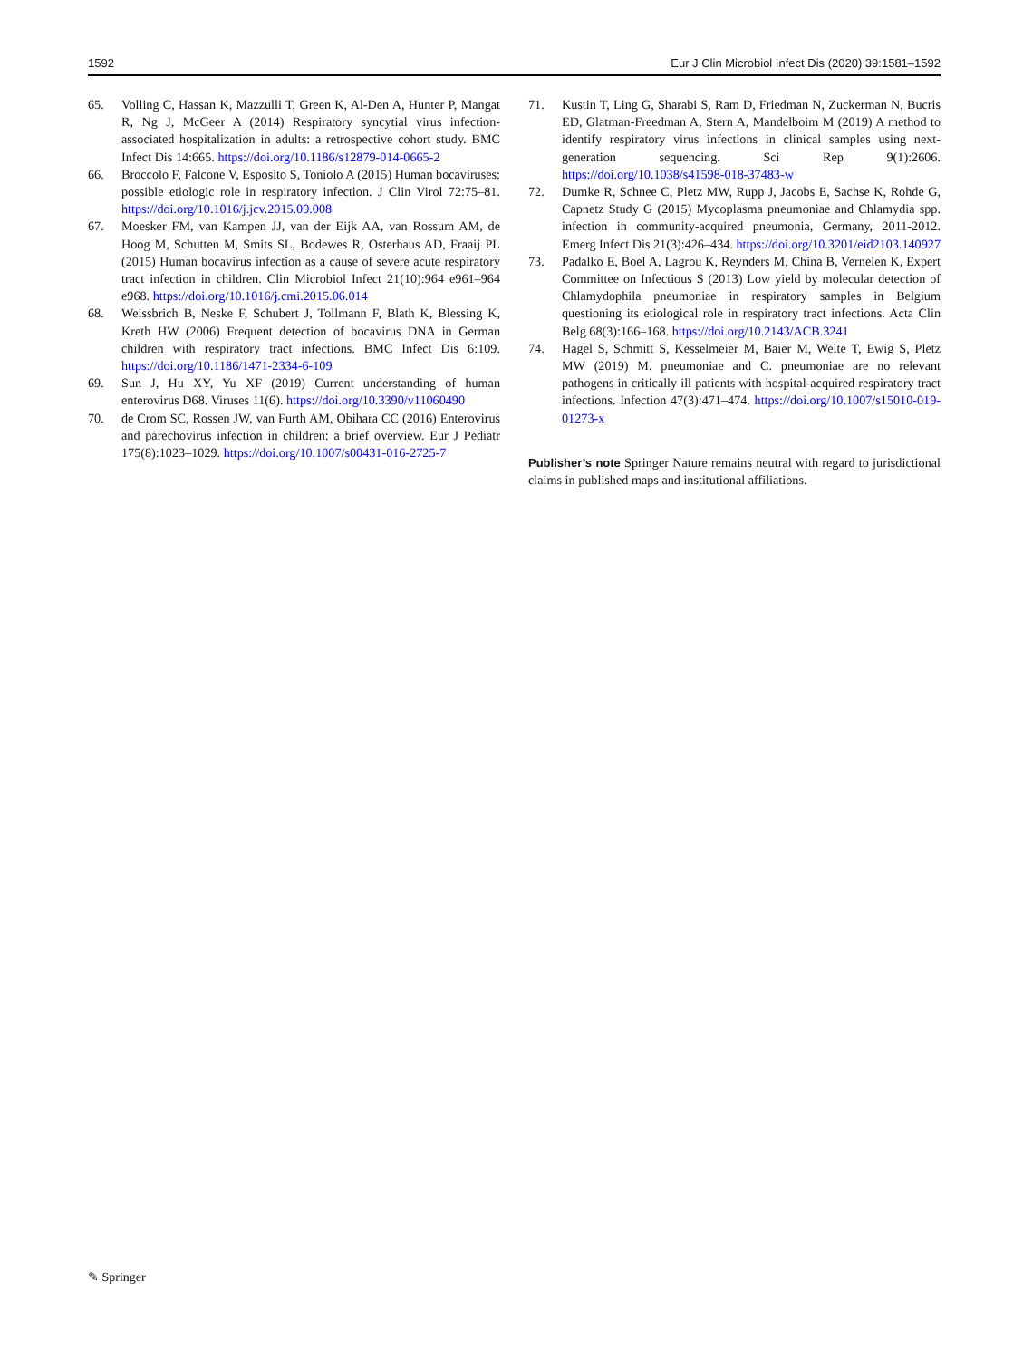1592 Eur J Clin Microbiol Infect Dis (2020) 39:1581–1592
65. Volling C, Hassan K, Mazzulli T, Green K, Al-Den A, Hunter P, Mangat R, Ng J, McGeer A (2014) Respiratory syncytial virus infection-associated hospitalization in adults: a retrospective cohort study. BMC Infect Dis 14:665. https://doi.org/10.1186/s12879-014-0665-2
66. Broccolo F, Falcone V, Esposito S, Toniolo A (2015) Human bocaviruses: possible etiologic role in respiratory infection. J Clin Virol 72:75–81. https://doi.org/10.1016/j.jcv.2015.09.008
67. Moesker FM, van Kampen JJ, van der Eijk AA, van Rossum AM, de Hoog M, Schutten M, Smits SL, Bodewes R, Osterhaus AD, Fraaij PL (2015) Human bocavirus infection as a cause of severe acute respiratory tract infection in children. Clin Microbiol Infect 21(10):964 e961–964 e968. https://doi.org/10.1016/j.cmi.2015.06.014
68. Weissbrich B, Neske F, Schubert J, Tollmann F, Blath K, Blessing K, Kreth HW (2006) Frequent detection of bocavirus DNA in German children with respiratory tract infections. BMC Infect Dis 6:109. https://doi.org/10.1186/1471-2334-6-109
69. Sun J, Hu XY, Yu XF (2019) Current understanding of human enterovirus D68. Viruses 11(6). https://doi.org/10.3390/v11060490
70. de Crom SC, Rossen JW, van Furth AM, Obihara CC (2016) Enterovirus and parechovirus infection in children: a brief overview. Eur J Pediatr 175(8):1023–1029. https://doi.org/10.1007/s00431-016-2725-7
71. Kustin T, Ling G, Sharabi S, Ram D, Friedman N, Zuckerman N, Bucris ED, Glatman-Freedman A, Stern A, Mandelboim M (2019) A method to identify respiratory virus infections in clinical samples using next-generation sequencing. Sci Rep 9(1):2606. https://doi.org/10.1038/s41598-018-37483-w
72. Dumke R, Schnee C, Pletz MW, Rupp J, Jacobs E, Sachse K, Rohde G, Capnetz Study G (2015) Mycoplasma pneumoniae and Chlamydia spp. infection in community-acquired pneumonia, Germany, 2011-2012. Emerg Infect Dis 21(3):426–434. https://doi.org/10.3201/eid2103.140927
73. Padalko E, Boel A, Lagrou K, Reynders M, China B, Vernelen K, Expert Committee on Infectious S (2013) Low yield by molecular detection of Chlamydophila pneumoniae in respiratory samples in Belgium questioning its etiological role in respiratory tract infections. Acta Clin Belg 68(3):166–168. https://doi.org/10.2143/ACB.3241
74. Hagel S, Schmitt S, Kesselmeier M, Baier M, Welte T, Ewig S, Pletz MW (2019) M. pneumoniae and C. pneumoniae are no relevant pathogens in critically ill patients with hospital-acquired respiratory tract infections. Infection 47(3):471–474. https://doi.org/10.1007/s15010-019-01273-x
Publisher’s note Springer Nature remains neutral with regard to jurisdictional claims in published maps and institutional affiliations.
✎ Springer